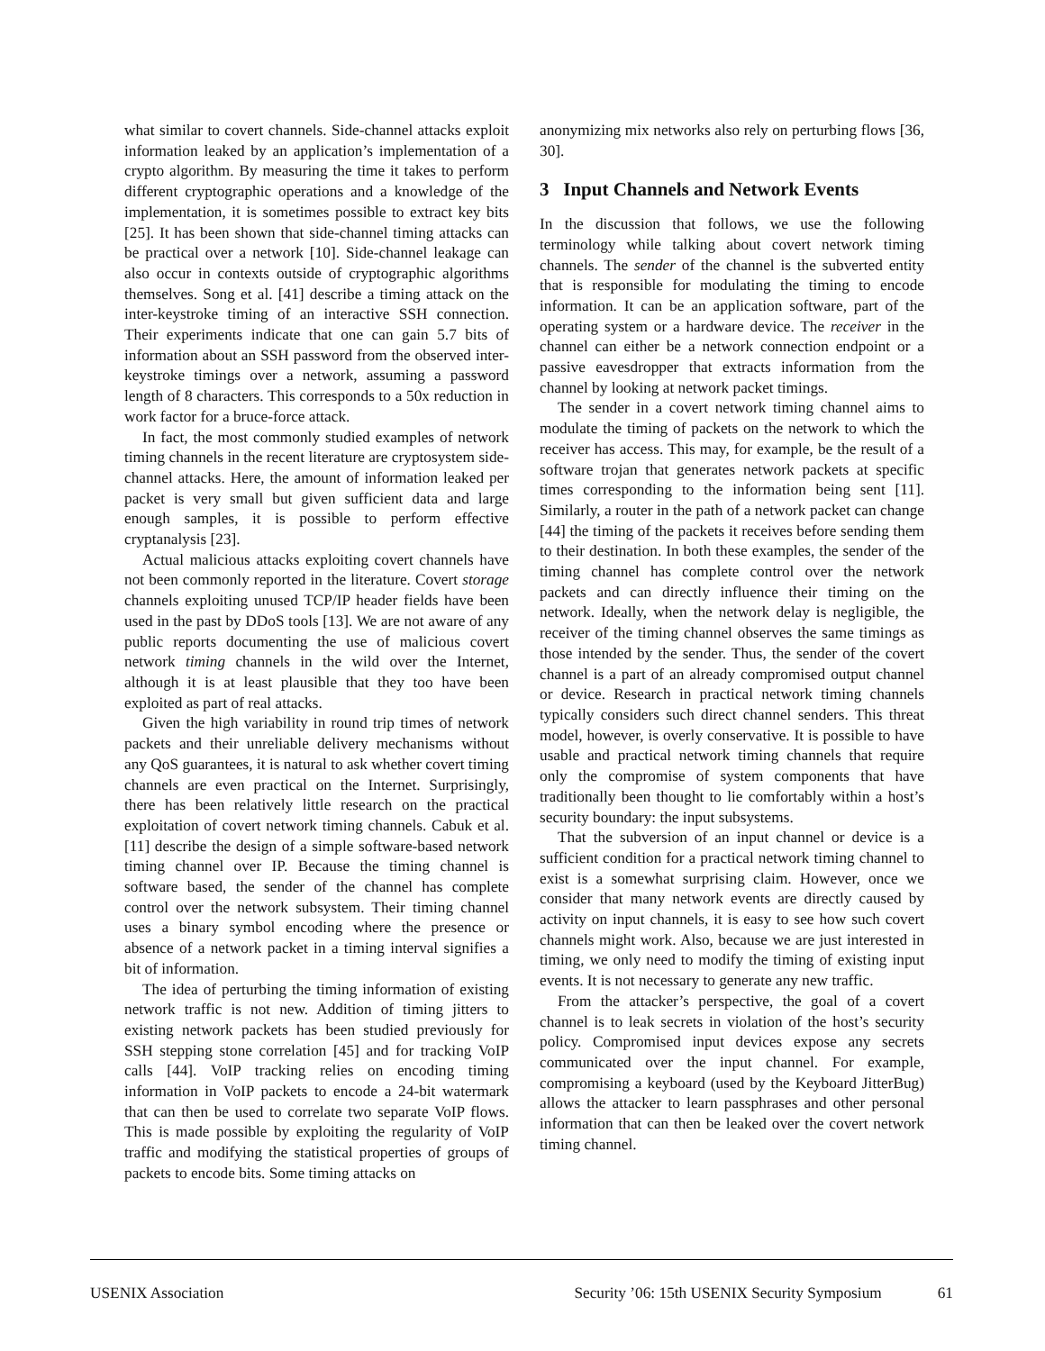what similar to covert channels. Side-channel attacks exploit information leaked by an application’s implementation of a crypto algorithm. By measuring the time it takes to perform different cryptographic operations and a knowledge of the implementation, it is sometimes possible to extract key bits [25]. It has been shown that side-channel timing attacks can be practical over a network [10]. Side-channel leakage can also occur in contexts outside of cryptographic algorithms themselves. Song et al. [41] describe a timing attack on the inter-keystroke timing of an interactive SSH connection. Their experiments indicate that one can gain 5.7 bits of information about an SSH password from the observed inter-keystroke timings over a network, assuming a password length of 8 characters. This corresponds to a 50x reduction in work factor for a bruce-force attack.
In fact, the most commonly studied examples of network timing channels in the recent literature are cryptosystem side-channel attacks. Here, the amount of information leaked per packet is very small but given sufficient data and large enough samples, it is possible to perform effective cryptanalysis [23].
Actual malicious attacks exploiting covert channels have not been commonly reported in the literature. Covert storage channels exploiting unused TCP/IP header fields have been used in the past by DDoS tools [13]. We are not aware of any public reports documenting the use of malicious covert network timing channels in the wild over the Internet, although it is at least plausible that they too have been exploited as part of real attacks.
Given the high variability in round trip times of network packets and their unreliable delivery mechanisms without any QoS guarantees, it is natural to ask whether covert timing channels are even practical on the Internet. Surprisingly, there has been relatively little research on the practical exploitation of covert network timing channels. Cabuk et al. [11] describe the design of a simple software-based network timing channel over IP. Because the timing channel is software based, the sender of the channel has complete control over the network subsystem. Their timing channel uses a binary symbol encoding where the presence or absence of a network packet in a timing interval signifies a bit of information.
The idea of perturbing the timing information of existing network traffic is not new. Addition of timing jitters to existing network packets has been studied previously for SSH stepping stone correlation [45] and for tracking VoIP calls [44]. VoIP tracking relies on encoding timing information in VoIP packets to encode a 24-bit watermark that can then be used to correlate two separate VoIP flows. This is made possible by exploiting the regularity of VoIP traffic and modifying the statistical properties of groups of packets to encode bits. Some timing attacks on
anonymizing mix networks also rely on perturbing flows [36, 30].
3 Input Channels and Network Events
In the discussion that follows, we use the following terminology while talking about covert network timing channels. The sender of the channel is the subverted entity that is responsible for modulating the timing to encode information. It can be an application software, part of the operating system or a hardware device. The receiver in the channel can either be a network connection endpoint or a passive eavesdropper that extracts information from the channel by looking at network packet timings.
The sender in a covert network timing channel aims to modulate the timing of packets on the network to which the receiver has access. This may, for example, be the result of a software trojan that generates network packets at specific times corresponding to the information being sent [11]. Similarly, a router in the path of a network packet can change [44] the timing of the packets it receives before sending them to their destination. In both these examples, the sender of the timing channel has complete control over the network packets and can directly influence their timing on the network. Ideally, when the network delay is negligible, the receiver of the timing channel observes the same timings as those intended by the sender. Thus, the sender of the covert channel is a part of an already compromised output channel or device. Research in practical network timing channels typically considers such direct channel senders. This threat model, however, is overly conservative. It is possible to have usable and practical network timing channels that require only the compromise of system components that have traditionally been thought to lie comfortably within a host’s security boundary: the input subsystems.
That the subversion of an input channel or device is a sufficient condition for a practical network timing channel to exist is a somewhat surprising claim. However, once we consider that many network events are directly caused by activity on input channels, it is easy to see how such covert channels might work. Also, because we are just interested in timing, we only need to modify the timing of existing input events. It is not necessary to generate any new traffic.
From the attacker’s perspective, the goal of a covert channel is to leak secrets in violation of the host’s security policy. Compromised input devices expose any secrets communicated over the input channel. For example, compromising a keyboard (used by the Keyboard JitterBug) allows the attacker to learn passphrases and other personal information that can then be leaked over the covert network timing channel.
USENIX Association Security ’06: 15th USENIX Security Symposium 61